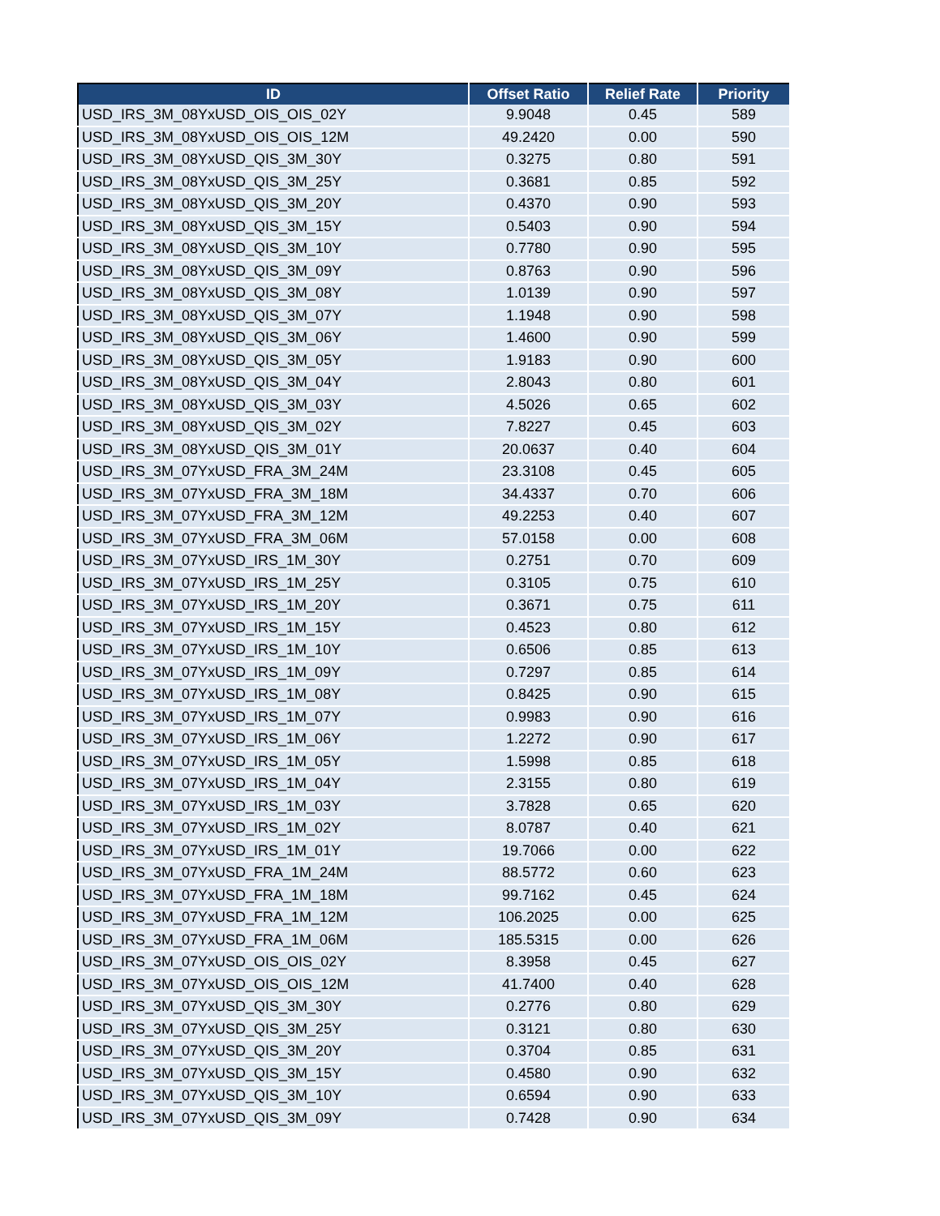| ID | Offset Ratio | Relief Rate | Priority |
| --- | --- | --- | --- |
| USD_IRS_3M_08YxUSD_OIS_OIS_02Y | 9.9048 | 0.45 | 589 |
| USD_IRS_3M_08YxUSD_OIS_OIS_12M | 49.2420 | 0.00 | 590 |
| USD_IRS_3M_08YxUSD_QIS_3M_30Y | 0.3275 | 0.80 | 591 |
| USD_IRS_3M_08YxUSD_QIS_3M_25Y | 0.3681 | 0.85 | 592 |
| USD_IRS_3M_08YxUSD_QIS_3M_20Y | 0.4370 | 0.90 | 593 |
| USD_IRS_3M_08YxUSD_QIS_3M_15Y | 0.5403 | 0.90 | 594 |
| USD_IRS_3M_08YxUSD_QIS_3M_10Y | 0.7780 | 0.90 | 595 |
| USD_IRS_3M_08YxUSD_QIS_3M_09Y | 0.8763 | 0.90 | 596 |
| USD_IRS_3M_08YxUSD_QIS_3M_08Y | 1.0139 | 0.90 | 597 |
| USD_IRS_3M_08YxUSD_QIS_3M_07Y | 1.1948 | 0.90 | 598 |
| USD_IRS_3M_08YxUSD_QIS_3M_06Y | 1.4600 | 0.90 | 599 |
| USD_IRS_3M_08YxUSD_QIS_3M_05Y | 1.9183 | 0.90 | 600 |
| USD_IRS_3M_08YxUSD_QIS_3M_04Y | 2.8043 | 0.80 | 601 |
| USD_IRS_3M_08YxUSD_QIS_3M_03Y | 4.5026 | 0.65 | 602 |
| USD_IRS_3M_08YxUSD_QIS_3M_02Y | 7.8227 | 0.45 | 603 |
| USD_IRS_3M_08YxUSD_QIS_3M_01Y | 20.0637 | 0.40 | 604 |
| USD_IRS_3M_07YxUSD_FRA_3M_24M | 23.3108 | 0.45 | 605 |
| USD_IRS_3M_07YxUSD_FRA_3M_18M | 34.4337 | 0.70 | 606 |
| USD_IRS_3M_07YxUSD_FRA_3M_12M | 49.2253 | 0.40 | 607 |
| USD_IRS_3M_07YxUSD_FRA_3M_06M | 57.0158 | 0.00 | 608 |
| USD_IRS_3M_07YxUSD_IRS_1M_30Y | 0.2751 | 0.70 | 609 |
| USD_IRS_3M_07YxUSD_IRS_1M_25Y | 0.3105 | 0.75 | 610 |
| USD_IRS_3M_07YxUSD_IRS_1M_20Y | 0.3671 | 0.75 | 611 |
| USD_IRS_3M_07YxUSD_IRS_1M_15Y | 0.4523 | 0.80 | 612 |
| USD_IRS_3M_07YxUSD_IRS_1M_10Y | 0.6506 | 0.85 | 613 |
| USD_IRS_3M_07YxUSD_IRS_1M_09Y | 0.7297 | 0.85 | 614 |
| USD_IRS_3M_07YxUSD_IRS_1M_08Y | 0.8425 | 0.90 | 615 |
| USD_IRS_3M_07YxUSD_IRS_1M_07Y | 0.9983 | 0.90 | 616 |
| USD_IRS_3M_07YxUSD_IRS_1M_06Y | 1.2272 | 0.90 | 617 |
| USD_IRS_3M_07YxUSD_IRS_1M_05Y | 1.5998 | 0.85 | 618 |
| USD_IRS_3M_07YxUSD_IRS_1M_04Y | 2.3155 | 0.80 | 619 |
| USD_IRS_3M_07YxUSD_IRS_1M_03Y | 3.7828 | 0.65 | 620 |
| USD_IRS_3M_07YxUSD_IRS_1M_02Y | 8.0787 | 0.40 | 621 |
| USD_IRS_3M_07YxUSD_IRS_1M_01Y | 19.7066 | 0.00 | 622 |
| USD_IRS_3M_07YxUSD_FRA_1M_24M | 88.5772 | 0.60 | 623 |
| USD_IRS_3M_07YxUSD_FRA_1M_18M | 99.7162 | 0.45 | 624 |
| USD_IRS_3M_07YxUSD_FRA_1M_12M | 106.2025 | 0.00 | 625 |
| USD_IRS_3M_07YxUSD_FRA_1M_06M | 185.5315 | 0.00 | 626 |
| USD_IRS_3M_07YxUSD_OIS_OIS_02Y | 8.3958 | 0.45 | 627 |
| USD_IRS_3M_07YxUSD_OIS_OIS_12M | 41.7400 | 0.40 | 628 |
| USD_IRS_3M_07YxUSD_QIS_3M_30Y | 0.2776 | 0.80 | 629 |
| USD_IRS_3M_07YxUSD_QIS_3M_25Y | 0.3121 | 0.80 | 630 |
| USD_IRS_3M_07YxUSD_QIS_3M_20Y | 0.3704 | 0.85 | 631 |
| USD_IRS_3M_07YxUSD_QIS_3M_15Y | 0.4580 | 0.90 | 632 |
| USD_IRS_3M_07YxUSD_QIS_3M_10Y | 0.6594 | 0.90 | 633 |
| USD_IRS_3M_07YxUSD_QIS_3M_09Y | 0.7428 | 0.90 | 634 |